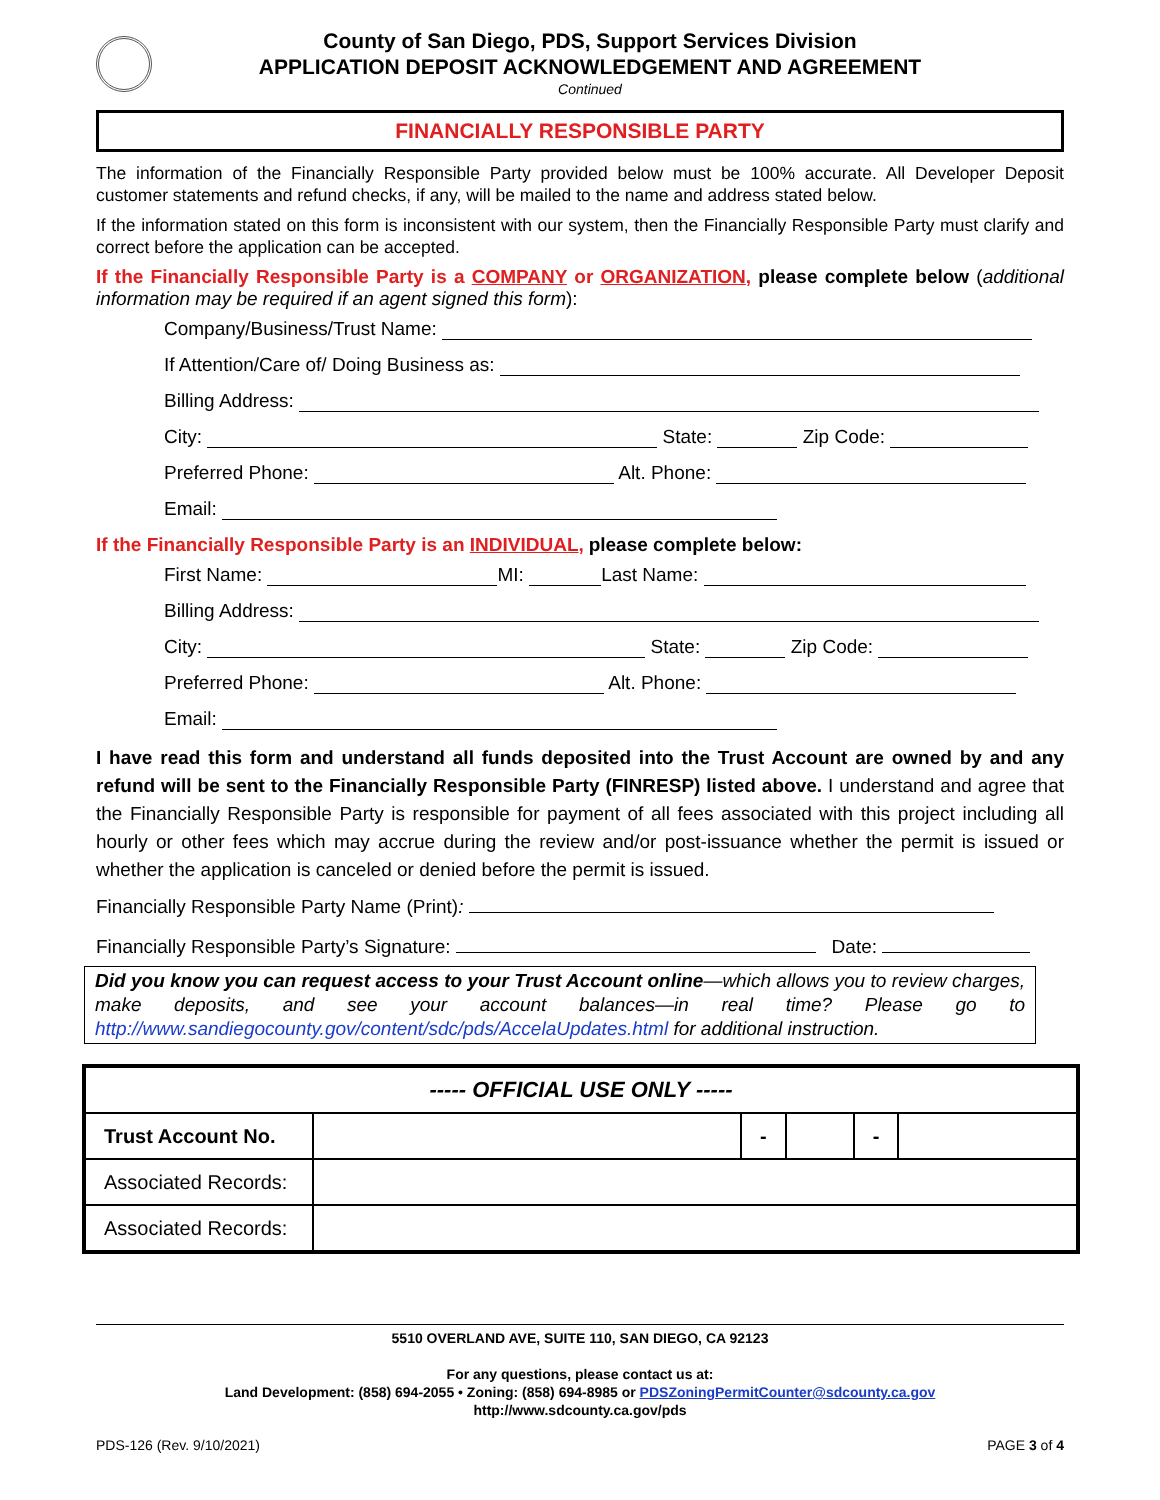County of San Diego, PDS, Support Services Division
APPLICATION DEPOSIT ACKNOWLEDGEMENT AND AGREEMENT
Continued
FINANCIALLY RESPONSIBLE PARTY
The information of the Financially Responsible Party provided below must be 100% accurate. All Developer Deposit customer statements and refund checks, if any, will be mailed to the name and address stated below.
If the information stated on this form is inconsistent with our system, then the Financially Responsible Party must clarify and correct before the application can be accepted.
If the Financially Responsible Party is a COMPANY or ORGANIZATION, please complete below (additional information may be required if an agent signed this form):
Company/Business/Trust Name:
If Attention/Care of/ Doing Business as:
Billing Address:
City: State: Zip Code:
Preferred Phone: Alt. Phone:
Email:
If the Financially Responsible Party is an INDIVIDUAL, please complete below:
First Name: MI: Last Name:
Billing Address:
City: State: Zip Code:
Preferred Phone: Alt. Phone:
Email:
I have read this form and understand all funds deposited into the Trust Account are owned by and any refund will be sent to the Financially Responsible Party (FINRESP) listed above. I understand and agree that the Financially Responsible Party is responsible for payment of all fees associated with this project including all hourly or other fees which may accrue during the review and/or post-issuance whether the permit is issued or whether the application is canceled or denied before the permit is issued.
Financially Responsible Party Name (Print):
Financially Responsible Party’s Signature: Date:
Did you know you can request access to your Trust Account online—which allows you to review charges, make deposits, and see your account balances—in real time? Please go to http://www.sandiegocounty.gov/content/sdc/pds/AccelaUpdates.html for additional instruction.
| ----- OFFICIAL USE ONLY ----- | | | | | |
| Trust Account No. | | - | | - | |
| Associated Records: | | | | | |
| Associated Records: | | | | | |
5510 OVERLAND AVE, SUITE 110, SAN DIEGO, CA 92123
For any questions, please contact us at:
Land Development: (858) 694-2055 • Zoning: (858) 694-8985 or PDSZoningPermitCounter@sdcounty.ca.gov
http://www.sdcounty.ca.gov/pds
PDS-126 (Rev. 9/10/2021) PAGE 3 of 4